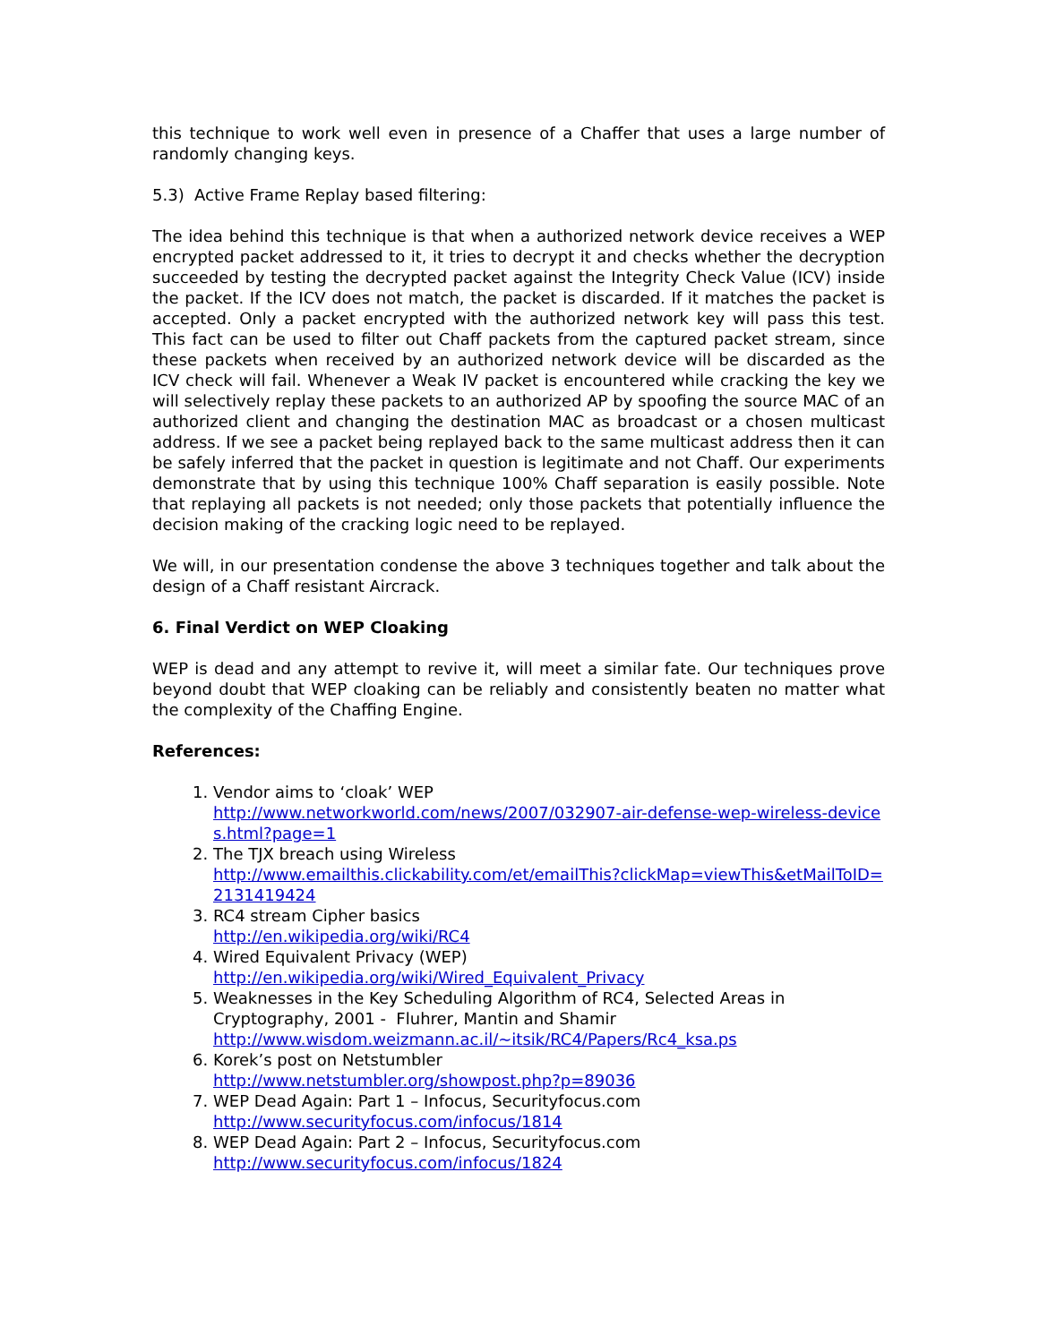this technique to work well even in presence of a Chaffer that uses a large number of randomly changing keys.
5.3) Active Frame Replay based filtering:
The idea behind this technique is that when a authorized network device receives a WEP encrypted packet addressed to it, it tries to decrypt it and checks whether the decryption succeeded by testing the decrypted packet against the Integrity Check Value (ICV) inside the packet. If the ICV does not match, the packet is discarded. If it matches the packet is accepted. Only a packet encrypted with the authorized network key will pass this test. This fact can be used to filter out Chaff packets from the captured packet stream, since these packets when received by an authorized network device will be discarded as the ICV check will fail. Whenever a Weak IV packet is encountered while cracking the key we will selectively replay these packets to an authorized AP by spoofing the source MAC of an authorized client and changing the destination MAC as broadcast or a chosen multicast address. If we see a packet being replayed back to the same multicast address then it can be safely inferred that the packet in question is legitimate and not Chaff. Our experiments demonstrate that by using this technique 100% Chaff separation is easily possible. Note that replaying all packets is not needed; only those packets that potentially influence the decision making of the cracking logic need to be replayed.
We will, in our presentation condense the above 3 techniques together and talk about the design of a Chaff resistant Aircrack.
6. Final Verdict on WEP Cloaking
WEP is dead and any attempt to revive it, will meet a similar fate. Our techniques prove beyond doubt that WEP cloaking can be reliably and consistently beaten no matter what the complexity of the Chaffing Engine.
References:
1. Vendor aims to ‘cloak’ WEP
http://www.networkworld.com/news/2007/032907-air-defense-wep-wireless-devices.html?page=1
2. The TJX breach using Wireless
http://www.emailthis.clickability.com/et/emailThis?clickMap=viewThis&etMailToID=2131419424
3. RC4 stream Cipher basics
http://en.wikipedia.org/wiki/RC4
4. Wired Equivalent Privacy (WEP)
http://en.wikipedia.org/wiki/Wired_Equivalent_Privacy
5. Weaknesses in the Key Scheduling Algorithm of RC4, Selected Areas in Cryptography, 2001 - Fluhrer, Mantin and Shamir
http://www.wisdom.weizmann.ac.il/~itsik/RC4/Papers/Rc4_ksa.ps
6. Korek’s post on Netstumbler
http://www.netstumbler.org/showpost.php?p=89036
7. WEP Dead Again: Part 1 – Infocus, Securityfocus.com
http://www.securityfocus.com/infocus/1814
8. WEP Dead Again: Part 2 – Infocus, Securityfocus.com
http://www.securityfocus.com/infocus/1824